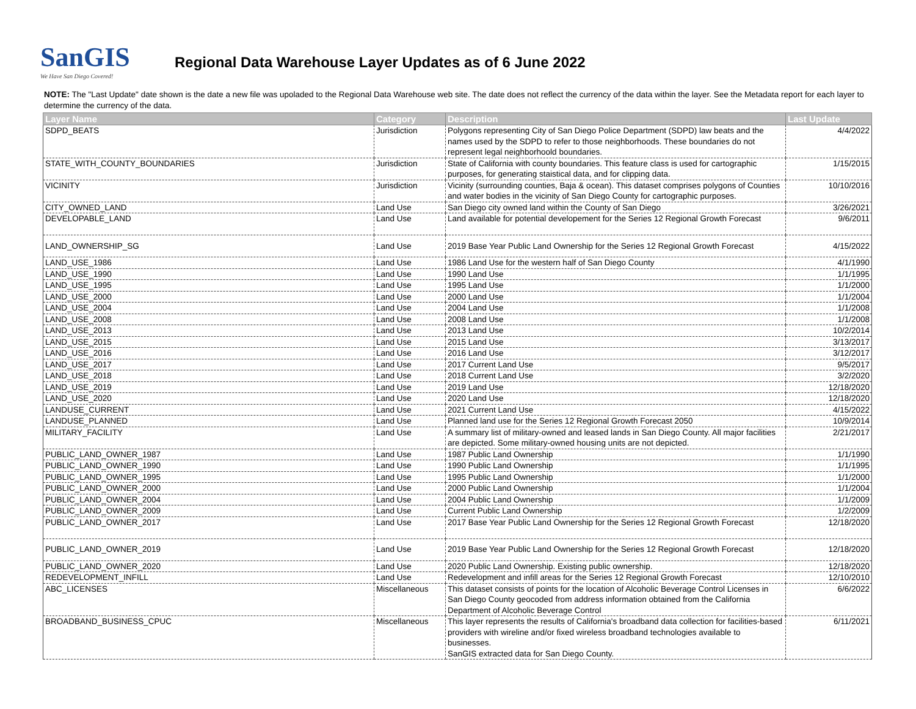SanGIS
We Have San Diego Covered!
Regional Data Warehouse Layer Updates as of 6 June 2022
NOTE: The "Last Update" date shown is the date a new file was upoladed to the Regional Data Warehouse web site. The date does not reflect the currency of the data within the layer. See the Metadata report for each layer to determine the currency of the data.
| Layer Name | Category | Description | Last Update |
| --- | --- | --- | --- |
| SDPD_BEATS | Jurisdiction | Polygons representing City of San Diego Police Department (SDPD) law beats and the names used by the SDPD to refer to those neighborhoods. These boundaries do not represent legal neighborhoold boundaries. | 4/4/2022 |
| STATE_WITH_COUNTY_BOUNDARIES | Jurisdiction | State of California with county boundaries. This feature class is used for cartographic purposes, for generating staistical data, and for clipping data. | 1/15/2015 |
| VICINITY | Jurisdiction | Vicinity (surrounding counties, Baja & ocean). This dataset comprises polygons of Counties and water bodies in the vicinity of San Diego County for cartographic purposes. | 10/10/2016 |
| CITY_OWNED_LAND | Land Use | San Diego city owned land within the County of San Diego | 3/26/2021 |
| DEVELOPABLE_LAND | Land Use | Land available for potential developement for the Series 12 Regional Growth Forecast | 9/6/2011 |
| LAND_OWNERSHIP_SG | Land Use | 2019 Base Year Public Land Ownership for the Series 12 Regional Growth Forecast | 4/15/2022 |
| LAND_USE_1986 | Land Use | 1986 Land Use for the western half of San Diego County | 4/1/1990 |
| LAND_USE_1990 | Land Use | 1990 Land Use | 1/1/1995 |
| LAND_USE_1995 | Land Use | 1995 Land Use | 1/1/2000 |
| LAND_USE_2000 | Land Use | 2000 Land Use | 1/1/2004 |
| LAND_USE_2004 | Land Use | 2004 Land Use | 1/1/2008 |
| LAND_USE_2008 | Land Use | 2008 Land Use | 1/1/2008 |
| LAND_USE_2013 | Land Use | 2013 Land Use | 10/2/2014 |
| LAND_USE_2015 | Land Use | 2015 Land Use | 3/13/2017 |
| LAND_USE_2016 | Land Use | 2016 Land Use | 3/12/2017 |
| LAND_USE_2017 | Land Use | 2017 Current Land Use | 9/5/2017 |
| LAND_USE_2018 | Land Use | 2018 Current Land Use | 3/2/2020 |
| LAND_USE_2019 | Land Use | 2019 Land Use | 12/18/2020 |
| LAND_USE_2020 | Land Use | 2020 Land Use | 12/18/2020 |
| LANDUSE_CURRENT | Land Use | 2021 Current Land Use | 4/15/2022 |
| LANDUSE_PLANNED | Land Use | Planned land use for the Series 12 Regional Growth Forecast 2050 | 10/9/2014 |
| MILITARY_FACILITY | Land Use | A summary list of military-owned and leased lands in San Diego County. All major facilities are depicted. Some military-owned housing units are not depicted. | 2/21/2017 |
| PUBLIC_LAND_OWNER_1987 | Land Use | 1987 Public Land Ownership | 1/1/1990 |
| PUBLIC_LAND_OWNER_1990 | Land Use | 1990 Public Land Ownership | 1/1/1995 |
| PUBLIC_LAND_OWNER_1995 | Land Use | 1995 Public Land Ownership | 1/1/2000 |
| PUBLIC_LAND_OWNER_2000 | Land Use | 2000 Public Land Ownership | 1/1/2004 |
| PUBLIC_LAND_OWNER_2004 | Land Use | 2004 Public Land Ownership | 1/1/2009 |
| PUBLIC_LAND_OWNER_2009 | Land Use | Current Public Land Ownership | 1/2/2009 |
| PUBLIC_LAND_OWNER_2017 | Land Use | 2017 Base Year Public Land Ownership for the Series 12 Regional Growth Forecast | 12/18/2020 |
| PUBLIC_LAND_OWNER_2019 | Land Use | 2019 Base Year Public Land Ownership for the Series 12 Regional Growth Forecast | 12/18/2020 |
| PUBLIC_LAND_OWNER_2020 | Land Use | 2020 Public Land Ownership. Existing public ownership. | 12/18/2020 |
| REDEVELOPMENT_INFILL | Land Use | Redevelopment and infill areas for the Series 12 Regional Growth Forecast | 12/10/2010 |
| ABC_LICENSES | Miscellaneous | This dataset consists of points for the location of Alcoholic Beverage Control Licenses in San Diego County geocoded from address information obtained from the California Department of Alcoholic Beverage Control | 6/6/2022 |
| BROADBAND_BUSINESS_CPUC | Miscellaneous | This layer represents the results of California's broadband data collection for facilities-based providers with wireline and/or fixed wireless broadband technologies available to businesses. SanGIS extracted data for San Diego County. | 6/11/2021 |